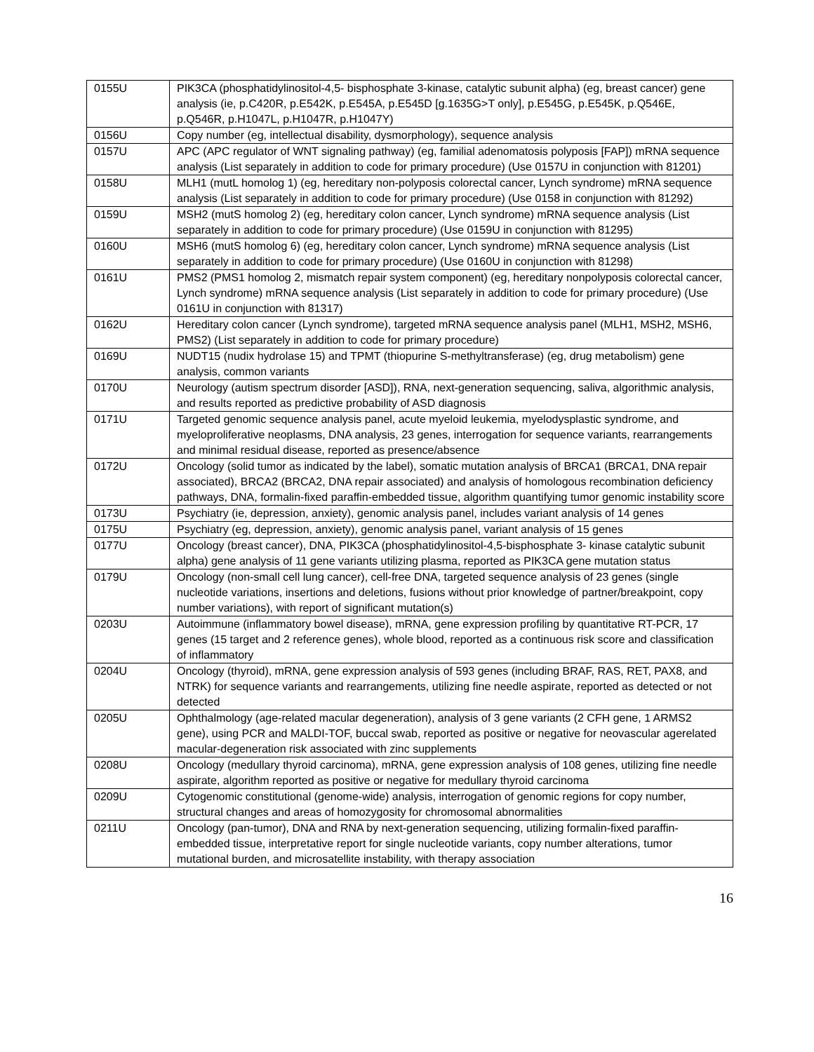| 0155U | PIK3CA (phosphatidylinositol-4,5- bisphosphate 3-kinase, catalytic subunit alpha) (eg, breast cancer) gene analysis (ie, p.C420R, p.E542K, p.E545A, p.E545D [g.1635G>T only], p.E545G, p.E545K, p.Q546E, p.Q546R, p.H1047L, p.H1047R, p.H1047Y) |
| 0156U | Copy number (eg, intellectual disability, dysmorphology), sequence analysis |
| 0157U | APC (APC regulator of WNT signaling pathway) (eg, familial adenomatosis polyposis [FAP]) mRNA sequence analysis (List separately in addition to code for primary procedure) (Use 0157U in conjunction with 81201) |
| 0158U | MLH1 (mutL homolog 1) (eg, hereditary non-polyposis colorectal cancer, Lynch syndrome) mRNA sequence analysis (List separately in addition to code for primary procedure) (Use 0158 in conjunction with 81292) |
| 0159U | MSH2 (mutS homolog 2) (eg, hereditary colon cancer, Lynch syndrome) mRNA sequence analysis (List separately in addition to code for primary procedure) (Use 0159U in conjunction with 81295) |
| 0160U | MSH6 (mutS homolog 6) (eg, hereditary colon cancer, Lynch syndrome) mRNA sequence analysis (List separately in addition to code for primary procedure) (Use 0160U in conjunction with 81298) |
| 0161U | PMS2 (PMS1 homolog 2, mismatch repair system component) (eg, hereditary nonpolyposis colorectal cancer, Lynch syndrome) mRNA sequence analysis (List separately in addition to code for primary procedure) (Use 0161U in conjunction with 81317) |
| 0162U | Hereditary colon cancer (Lynch syndrome), targeted mRNA sequence analysis panel (MLH1, MSH2, MSH6, PMS2) (List separately in addition to code for primary procedure) |
| 0169U | NUDT15 (nudix hydrolase 15) and TPMT (thiopurine S-methyltransferase) (eg, drug metabolism) gene analysis, common variants |
| 0170U | Neurology (autism spectrum disorder [ASD]), RNA, next-generation sequencing, saliva, algorithmic analysis, and results reported as predictive probability of ASD diagnosis |
| 0171U | Targeted genomic sequence analysis panel, acute myeloid leukemia, myelodysplastic syndrome, and myeloproliferative neoplasms, DNA analysis, 23 genes, interrogation for sequence variants, rearrangements and minimal residual disease, reported as presence/absence |
| 0172U | Oncology (solid tumor as indicated by the label), somatic mutation analysis of BRCA1 (BRCA1, DNA repair associated), BRCA2 (BRCA2, DNA repair associated) and analysis of homologous recombination deficiency pathways, DNA, formalin-fixed paraffin-embedded tissue, algorithm quantifying tumor genomic instability score |
| 0173U | Psychiatry (ie, depression, anxiety), genomic analysis panel, includes variant analysis of 14 genes |
| 0175U | Psychiatry (eg, depression, anxiety), genomic analysis panel, variant analysis of 15 genes |
| 0177U | Oncology (breast cancer), DNA, PIK3CA (phosphatidylinositol-4,5-bisphosphate 3- kinase catalytic subunit alpha) gene analysis of 11 gene variants utilizing plasma, reported as PIK3CA gene mutation status |
| 0179U | Oncology (non-small cell lung cancer), cell-free DNA, targeted sequence analysis of 23 genes (single nucleotide variations, insertions and deletions, fusions without prior knowledge of partner/breakpoint, copy number variations), with report of significant mutation(s) |
| 0203U | Autoimmune (inflammatory bowel disease), mRNA, gene expression profiling by quantitative RT-PCR, 17 genes (15 target and 2 reference genes), whole blood, reported as a continuous risk score and classification of inflammatory |
| 0204U | Oncology (thyroid), mRNA, gene expression analysis of 593 genes (including BRAF, RAS, RET, PAX8, and NTRK) for sequence variants and rearrangements, utilizing fine needle aspirate, reported as detected or not detected |
| 0205U | Ophthalmology (age-related macular degeneration), analysis of 3 gene variants (2 CFH gene, 1 ARMS2 gene), using PCR and MALDI-TOF, buccal swab, reported as positive or negative for neovascular agerelated macular-degeneration risk associated with zinc supplements |
| 0208U | Oncology (medullary thyroid carcinoma), mRNA, gene expression analysis of 108 genes, utilizing fine needle aspirate, algorithm reported as positive or negative for medullary thyroid carcinoma |
| 0209U | Cytogenomic constitutional (genome-wide) analysis, interrogation of genomic regions for copy number, structural changes and areas of homozygosity for chromosomal abnormalities |
| 0211U | Oncology (pan-tumor), DNA and RNA by next-generation sequencing, utilizing formalin-fixed paraffin-embedded tissue, interpretative report for single nucleotide variants, copy number alterations, tumor mutational burden, and microsatellite instability, with therapy association |
16